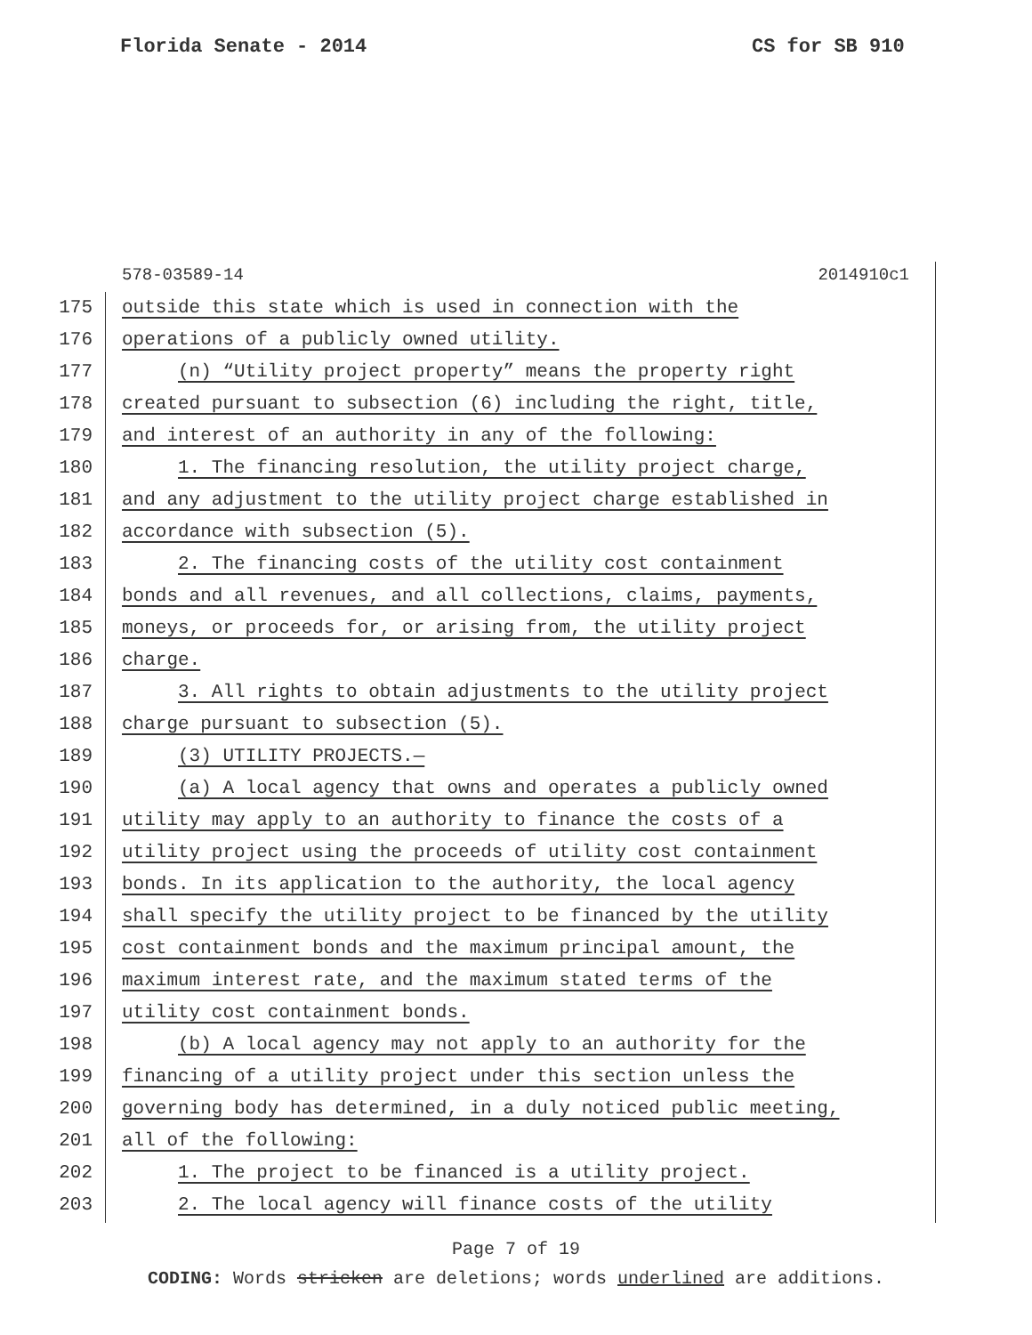Florida Senate - 2014 CS for SB 910
578-03589-14 2014910c1
175 outside this state which is used in connection with the
176 operations of a publicly owned utility.
177 (n) “Utility project property” means the property right
178 created pursuant to subsection (6) including the right, title,
179 and interest of an authority in any of the following:
180 1. The financing resolution, the utility project charge,
181 and any adjustment to the utility project charge established in
182 accordance with subsection (5).
183 2. The financing costs of the utility cost containment
184 bonds and all revenues, and all collections, claims, payments,
185 moneys, or proceeds for, or arising from, the utility project
186 charge.
187 3. All rights to obtain adjustments to the utility project
188 charge pursuant to subsection (5).
189 (3) UTILITY PROJECTS.—
190 (a) A local agency that owns and operates a publicly owned
191 utility may apply to an authority to finance the costs of a
192 utility project using the proceeds of utility cost containment
193 bonds. In its application to the authority, the local agency
194 shall specify the utility project to be financed by the utility
195 cost containment bonds and the maximum principal amount, the
196 maximum interest rate, and the maximum stated terms of the
197 utility cost containment bonds.
198 (b) A local agency may not apply to an authority for the
199 financing of a utility project under this section unless the
200 governing body has determined, in a duly noticed public meeting,
201 all of the following:
202 1. The project to be financed is a utility project.
203 2. The local agency will finance costs of the utility
Page 7 of 19
CODING: Words stricken are deletions; words underlined are additions.